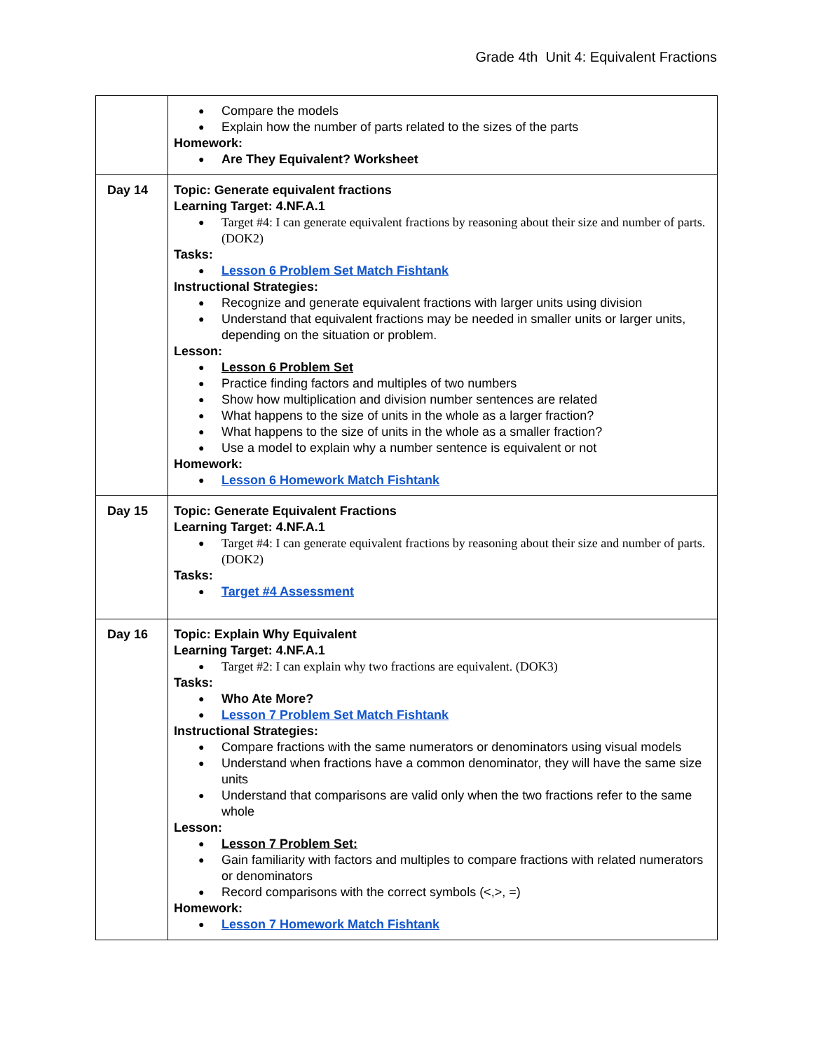Grade 4th Unit 4: Equivalent Fractions
| | Compare the models Explain how the number of parts related to the sizes of the parts Homework: Are They Equivalent? Worksheet |
| Day 14 | Topic: Generate equivalent fractions Learning Target: 4.NF.A.1 Target #4: I can generate equivalent fractions by reasoning about their size and number of parts. (DOK2) Tasks: Lesson 6 Problem Set Match Fishtank Instructional Strategies: Recognize and generate equivalent fractions with larger units using division Understand that equivalent fractions may be needed in smaller units or larger units, depending on the situation or problem. Lesson: Lesson 6 Problem Set Practice finding factors and multiples of two numbers Show how multiplication and division number sentences are related What happens to the size of units in the whole as a larger fraction? What happens to the size of units in the whole as a smaller fraction? Use a model to explain why a number sentence is equivalent or not Homework: Lesson 6 Homework Match Fishtank |
| Day 15 | Topic: Generate Equivalent Fractions Learning Target: 4.NF.A.1 Target #4: I can generate equivalent fractions by reasoning about their size and number of parts. (DOK2) Tasks: Target #4 Assessment |
| Day 16 | Topic: Explain Why Equivalent Learning Target: 4.NF.A.1 Target #2: I can explain why two fractions are equivalent. (DOK3) Tasks: Who Ate More? Lesson 7 Problem Set Match Fishtank Instructional Strategies: Compare fractions with the same numerators or denominators using visual models Understand when fractions have a common denominator, they will have the same size units Understand that comparisons are valid only when the two fractions refer to the same whole Lesson: Lesson 7 Problem Set: Gain familiarity with factors and multiples to compare fractions with related numerators or denominators Record comparisons with the correct symbols (<,>, =) Homework: Lesson 7 Homework Match Fishtank |